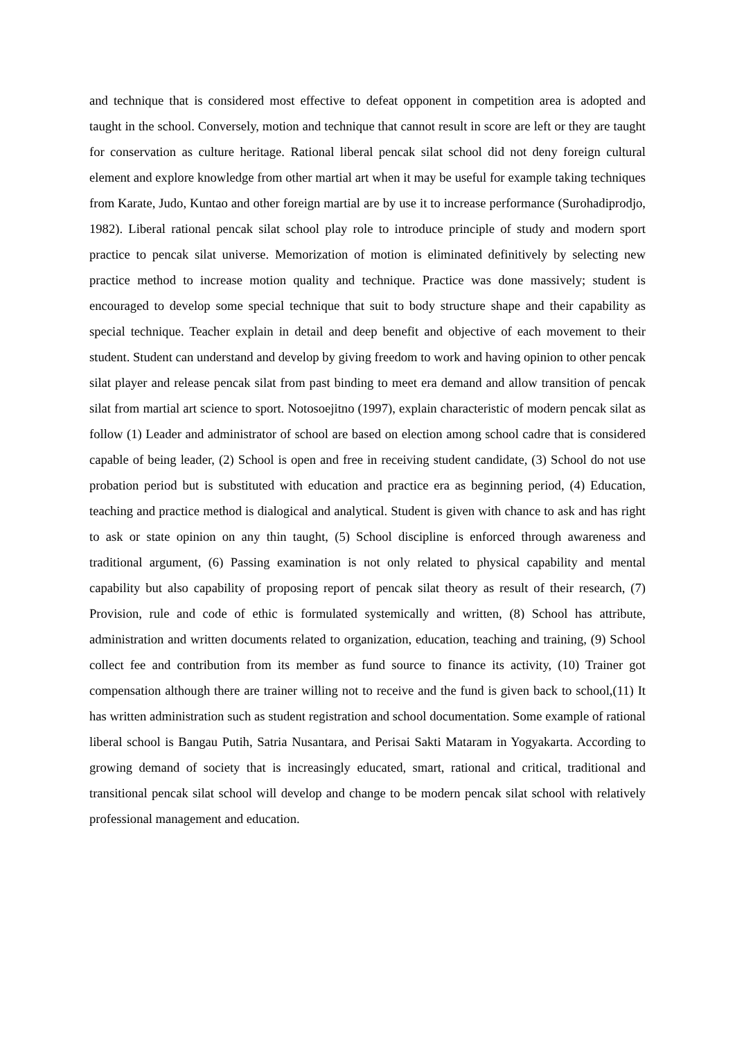and technique that is considered most effective to defeat opponent in competition area is adopted and taught in the school. Conversely, motion and technique that cannot result in score are left or they are taught for conservation as culture heritage. Rational liberal pencak silat school did not deny foreign cultural element and explore knowledge from other martial art when it may be useful for example taking techniques from Karate, Judo, Kuntao and other foreign martial are by use it to increase performance (Surohadiprodjo, 1982). Liberal rational pencak silat school play role to introduce principle of study and modern sport practice to pencak silat universe. Memorization of motion is eliminated definitively by selecting new practice method to increase motion quality and technique. Practice was done massively; student is encouraged to develop some special technique that suit to body structure shape and their capability as special technique. Teacher explain in detail and deep benefit and objective of each movement to their student. Student can understand and develop by giving freedom to work and having opinion to other pencak silat player and release pencak silat from past binding to meet era demand and allow transition of pencak silat from martial art science to sport. Notosoejitno (1997), explain characteristic of modern pencak silat as follow (1) Leader and administrator of school are based on election among school cadre that is considered capable of being leader, (2) School is open and free in receiving student candidate, (3) School do not use probation period but is substituted with education and practice era as beginning period, (4) Education, teaching and practice method is dialogical and analytical. Student is given with chance to ask and has right to ask or state opinion on any thin taught, (5) School discipline is enforced through awareness and traditional argument, (6) Passing examination is not only related to physical capability and mental capability but also capability of proposing report of pencak silat theory as result of their research, (7) Provision, rule and code of ethic is formulated systemically and written, (8) School has attribute, administration and written documents related to organization, education, teaching and training, (9) School collect fee and contribution from its member as fund source to finance its activity, (10) Trainer got compensation although there are trainer willing not to receive and the fund is given back to school,(11) It has written administration such as student registration and school documentation. Some example of rational liberal school is Bangau Putih, Satria Nusantara, and Perisai Sakti Mataram in Yogyakarta. According to growing demand of society that is increasingly educated, smart, rational and critical, traditional and transitional pencak silat school will develop and change to be modern pencak silat school with relatively professional management and education.